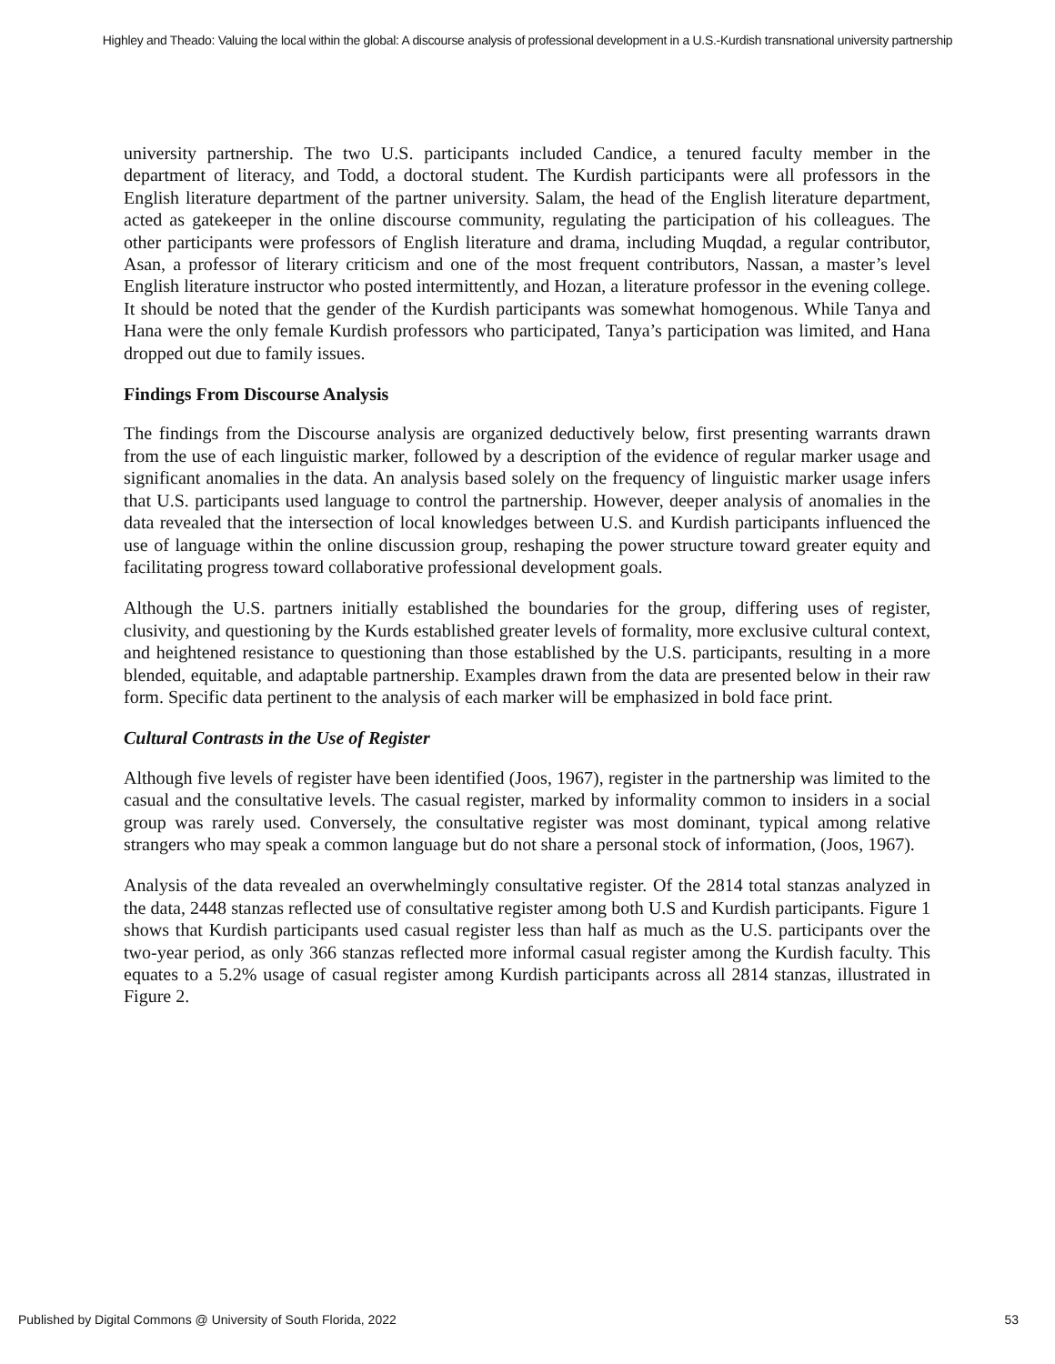Highley and Theado: Valuing the local within the global: A discourse analysis of professional development in a U.S.-Kurdish transnational university partnership
university partnership. The two U.S. participants included Candice, a tenured faculty member in the department of literacy, and Todd, a doctoral student. The Kurdish participants were all professors in the English literature department of the partner university. Salam, the head of the English literature department, acted as gatekeeper in the online discourse community, regulating the participation of his colleagues. The other participants were professors of English literature and drama, including Muqdad, a regular contributor, Asan, a professor of literary criticism and one of the most frequent contributors, Nassan, a master’s level English literature instructor who posted intermittently, and Hozan, a literature professor in the evening college. It should be noted that the gender of the Kurdish participants was somewhat homogenous. While Tanya and Hana were the only female Kurdish professors who participated, Tanya’s participation was limited, and Hana dropped out due to family issues.
Findings From Discourse Analysis
The findings from the Discourse analysis are organized deductively below, first presenting warrants drawn from the use of each linguistic marker, followed by a description of the evidence of regular marker usage and significant anomalies in the data. An analysis based solely on the frequency of linguistic marker usage infers that U.S. participants used language to control the partnership. However, deeper analysis of anomalies in the data revealed that the intersection of local knowledges between U.S. and Kurdish participants influenced the use of language within the online discussion group, reshaping the power structure toward greater equity and facilitating progress toward collaborative professional development goals.
Although the U.S. partners initially established the boundaries for the group, differing uses of register, clusivity, and questioning by the Kurds established greater levels of formality, more exclusive cultural context, and heightened resistance to questioning than those established by the U.S. participants, resulting in a more blended, equitable, and adaptable partnership. Examples drawn from the data are presented below in their raw form. Specific data pertinent to the analysis of each marker will be emphasized in bold face print.
Cultural Contrasts in the Use of Register
Although five levels of register have been identified (Joos, 1967), register in the partnership was limited to the casual and the consultative levels. The casual register, marked by informality common to insiders in a social group was rarely used. Conversely, the consultative register was most dominant, typical among relative strangers who may speak a common language but do not share a personal stock of information, (Joos, 1967).
Analysis of the data revealed an overwhelmingly consultative register. Of the 2814 total stanzas analyzed in the data, 2448 stanzas reflected use of consultative register among both U.S and Kurdish participants. Figure 1 shows that Kurdish participants used casual register less than half as much as the U.S. participants over the two-year period, as only 366 stanzas reflected more informal casual register among the Kurdish faculty. This equates to a 5.2% usage of casual register among Kurdish participants across all 2814 stanzas, illustrated in Figure 2.
Published by Digital Commons @ University of South Florida, 2022 53